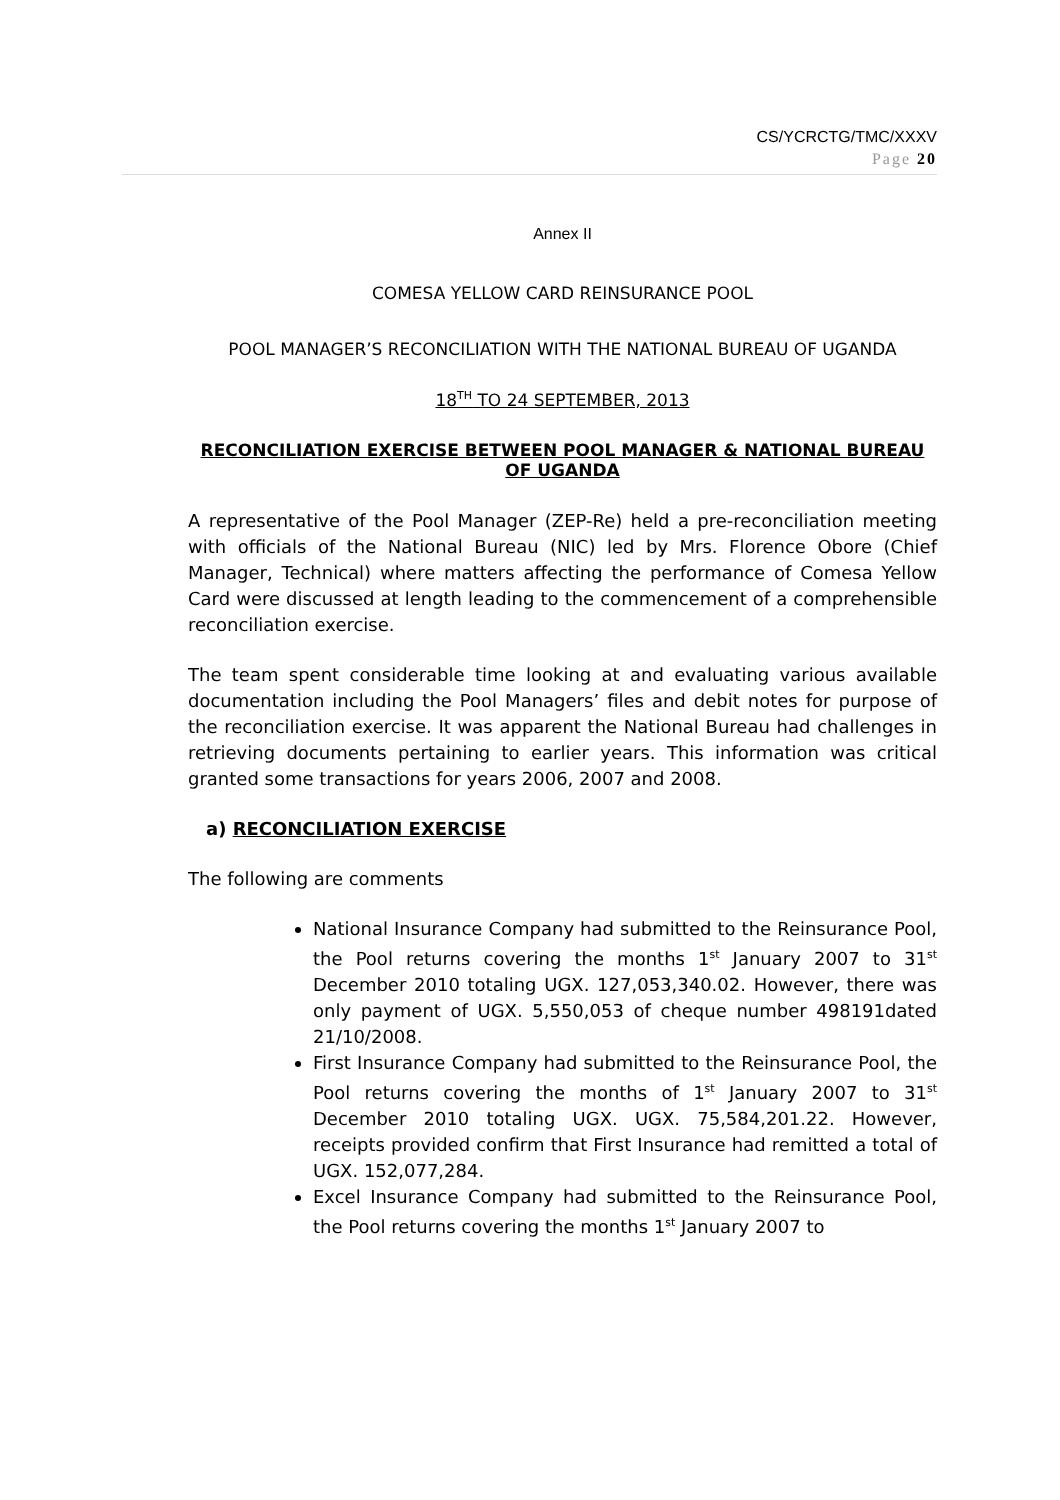CS/YCRCTG/TMC/XXXV
Page 20
Annex II
COMESA YELLOW CARD REINSURANCE POOL
POOL MANAGER’S RECONCILIATION WITH THE NATIONAL BUREAU OF UGANDA
18<sup>TH</sup> TO 24 SEPTEMBER, 2013
RECONCILIATION EXERCISE BETWEEN POOL MANAGER & NATIONAL BUREAU OF UGANDA
A representative of the Pool Manager (ZEP-Re) held a pre-reconciliation meeting with officials of the National Bureau (NIC) led by Mrs. Florence Obore (Chief Manager, Technical) where matters affecting the performance of Comesa Yellow Card were discussed at length leading to the commencement of a comprehensible reconciliation exercise.
The team spent considerable time looking at and evaluating various available documentation including the Pool Managers’ files and debit notes for purpose of the reconciliation exercise. It was apparent the National Bureau had challenges in retrieving documents pertaining to earlier years. This information was critical granted some transactions for years 2006, 2007 and 2008.
a) RECONCILIATION EXERCISE
The following are comments
National Insurance Company had submitted to the Reinsurance Pool, the Pool returns covering the months 1<sup>st</sup> January 2007 to 31<sup>st</sup> December 2010 totaling UGX. 127,053,340.02. However, there was only payment of UGX. 5,550,053 of cheque number 498191dated 21/10/2008.
First Insurance Company had submitted to the Reinsurance Pool, the Pool returns covering the months of 1<sup>st</sup> January 2007 to 31<sup>st</sup> December 2010 totaling UGX. UGX. 75,584,201.22. However, receipts provided confirm that First Insurance had remitted a total of UGX. 152,077,284.
Excel Insurance Company had submitted to the Reinsurance Pool, the Pool returns covering the months 1<sup>st</sup> January 2007 to